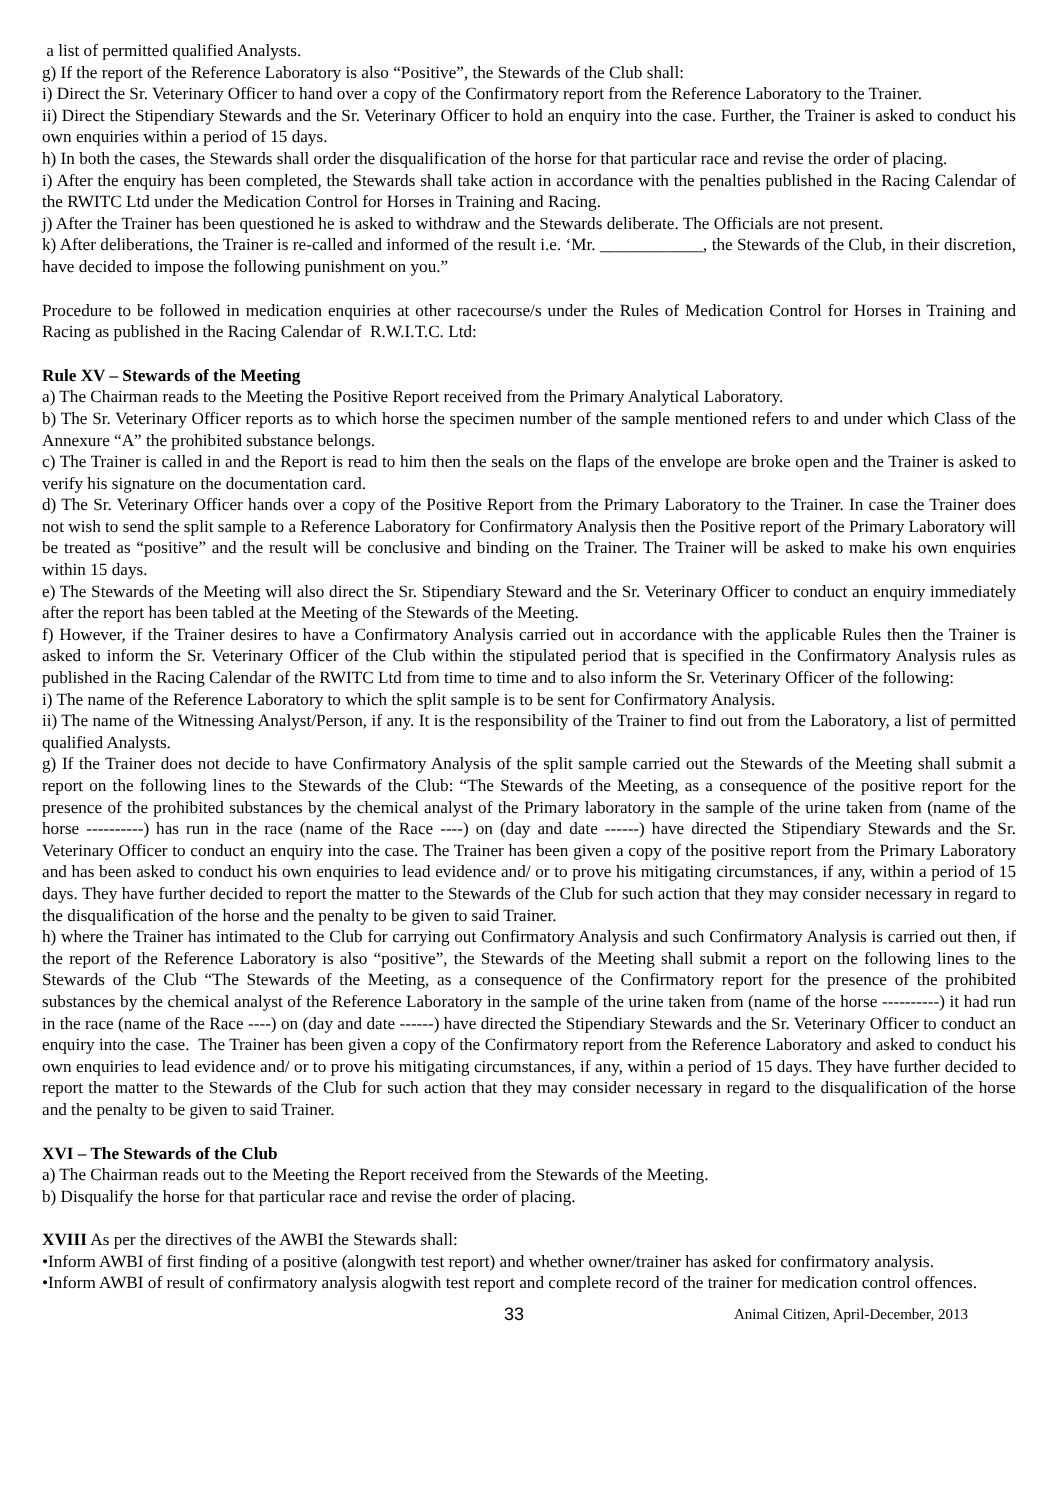a list of permitted qualified Analysts.
g) If the report of the Reference Laboratory is also “Positive”, the Stewards of the Club shall:
i) Direct the Sr. Veterinary Officer to hand over a copy of the Confirmatory report from the Reference Laboratory to the Trainer.
ii) Direct the Stipendiary Stewards and the Sr. Veterinary Officer to hold an enquiry into the case. Further, the Trainer is asked to conduct his own enquiries within a period of 15 days.
h) In both the cases, the Stewards shall order the disqualification of the horse for that particular race and revise the order of placing.
i) After the enquiry has been completed, the Stewards shall take action in accordance with the penalties published in the Racing Calendar of the RWITC Ltd under the Medication Control for Horses in Training and Racing.
j) After the Trainer has been questioned he is asked to withdraw and the Stewards deliberate. The Officials are not present.
k) After deliberations, the Trainer is re-called and informed of the result i.e. ‘Mr. ____________, the Stewards of the Club, in their discretion, have decided to impose the following punishment on you.”
Procedure to be followed in medication enquiries at other racecourse/s under the Rules of Medication Control for Horses in Training and Racing as published in the Racing Calendar of R.W.I.T.C. Ltd:
Rule XV – Stewards of the Meeting
a) The Chairman reads to the Meeting the Positive Report received from the Primary Analytical Laboratory.
b) The Sr. Veterinary Officer reports as to which horse the specimen number of the sample mentioned refers to and under which Class of the Annexure “A” the prohibited substance belongs.
c) The Trainer is called in and the Report is read to him then the seals on the flaps of the envelope are broke open and the Trainer is asked to verify his signature on the documentation card.
d) The Sr. Veterinary Officer hands over a copy of the Positive Report from the Primary Laboratory to the Trainer. In case the Trainer does not wish to send the split sample to a Reference Laboratory for Confirmatory Analysis then the Positive report of the Primary Laboratory will be treated as “positive” and the result will be conclusive and binding on the Trainer. The Trainer will be asked to make his own enquiries within 15 days.
e) The Stewards of the Meeting will also direct the Sr. Stipendiary Steward and the Sr. Veterinary Officer to conduct an enquiry immediately after the report has been tabled at the Meeting of the Stewards of the Meeting.
f) However, if the Trainer desires to have a Confirmatory Analysis carried out in accordance with the applicable Rules then the Trainer is asked to inform the Sr. Veterinary Officer of the Club within the stipulated period that is specified in the Confirmatory Analysis rules as published in the Racing Calendar of the RWITC Ltd from time to time and to also inform the Sr. Veterinary Officer of the following:
i) The name of the Reference Laboratory to which the split sample is to be sent for Confirmatory Analysis.
ii) The name of the Witnessing Analyst/Person, if any. It is the responsibility of the Trainer to find out from the Laboratory, a list of permitted qualified Analysts.
g) If the Trainer does not decide to have Confirmatory Analysis of the split sample carried out the Stewards of the Meeting shall submit a report on the following lines to the Stewards of the Club: “The Stewards of the Meeting, as a consequence of the positive report for the presence of the prohibited substances by the chemical analyst of the Primary laboratory in the sample of the urine taken from (name of the horse ----------) has run in the race (name of the Race ----) on (day and date ------) have directed the Stipendiary Stewards and the Sr. Veterinary Officer to conduct an enquiry into the case. The Trainer has been given a copy of the positive report from the Primary Laboratory and has been asked to conduct his own enquiries to lead evidence and/ or to prove his mitigating circumstances, if any, within a period of 15 days. They have further decided to report the matter to the Stewards of the Club for such action that they may consider necessary in regard to the disqualification of the horse and the penalty to be given to said Trainer.
h) where the Trainer has intimated to the Club for carrying out Confirmatory Analysis and such Confirmatory Analysis is carried out then, if the report of the Reference Laboratory is also “positive”, the Stewards of the Meeting shall submit a report on the following lines to the Stewards of the Club “The Stewards of the Meeting, as a consequence of the Confirmatory report for the presence of the prohibited substances by the chemical analyst of the Reference Laboratory in the sample of the urine taken from (name of the horse ----------) it had run in the race (name of the Race ----) on (day and date ------) have directed the Stipendiary Stewards and the Sr. Veterinary Officer to conduct an enquiry into the case. The Trainer has been given a copy of the Confirmatory report from the Reference Laboratory and asked to conduct his own enquiries to lead evidence and/ or to prove his mitigating circumstances, if any, within a period of 15 days. They have further decided to report the matter to the Stewards of the Club for such action that they may consider necessary in regard to the disqualification of the horse and the penalty to be given to said Trainer.
XVI – The Stewards of the Club
a) The Chairman reads out to the Meeting the Report received from the Stewards of the Meeting.
b) Disqualify the horse for that particular race and revise the order of placing.
XVIII As per the directives of the AWBI the Stewards shall:
•Inform AWBI of first finding of a positive (alongwith test report) and whether owner/trainer has asked for confirmatory analysis.
•Inform AWBI of result of confirmatory analysis alogwith test report and complete record of the trainer for medication control offences.
33 Animal Citizen, April-December, 2013